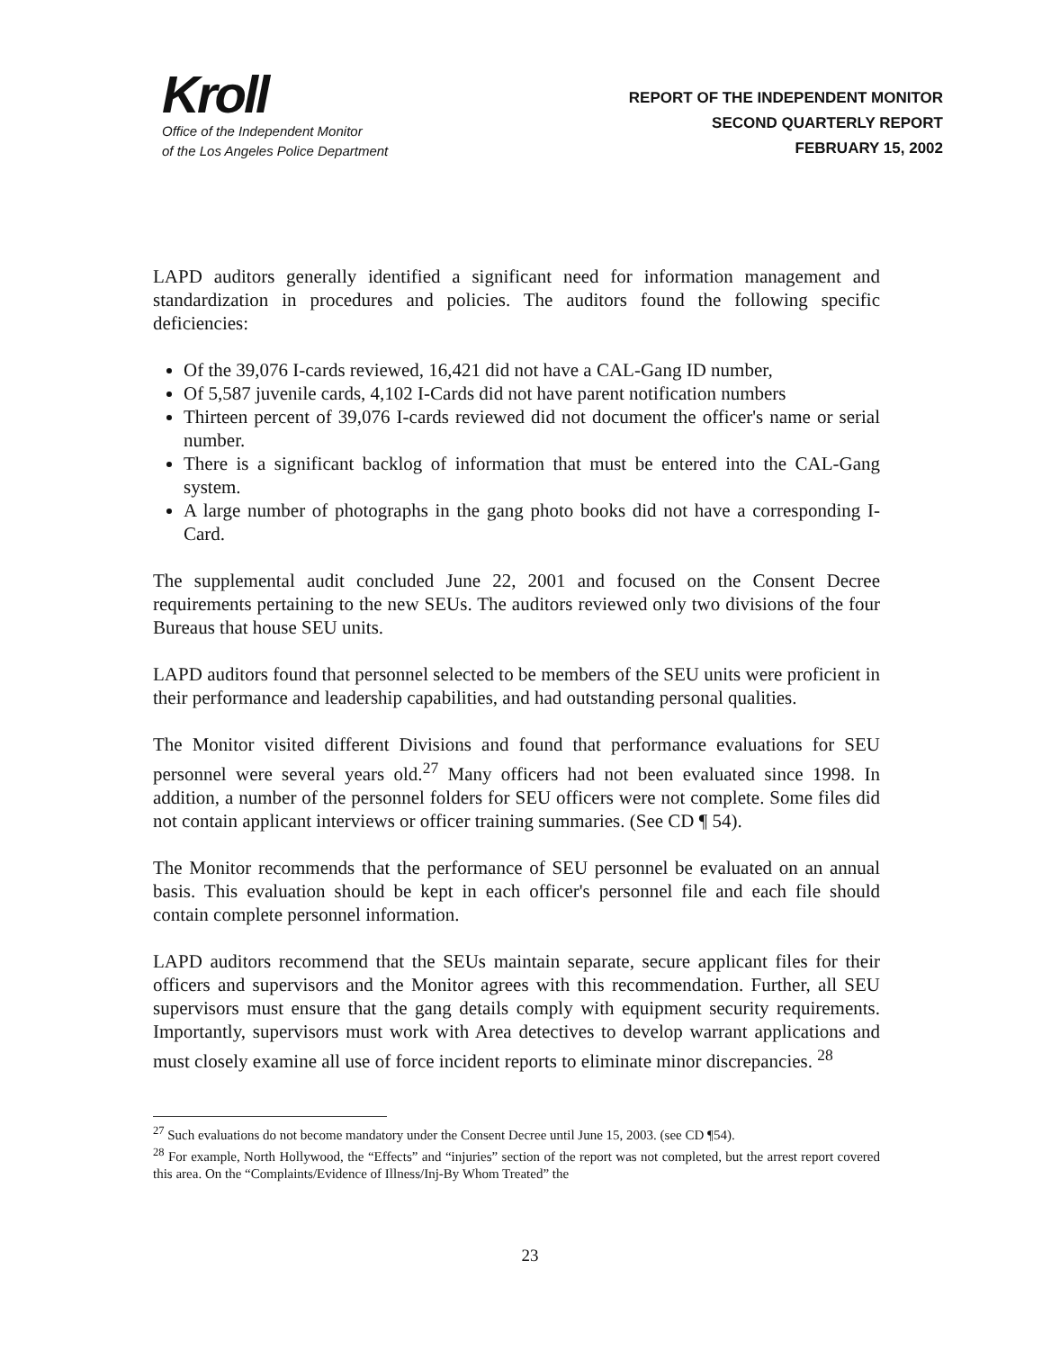Kroll
Office of the Independent Monitor
of the Los Angeles Police Department
REPORT OF THE INDEPENDENT MONITOR
SECOND QUARTERLY REPORT
FEBRUARY 15, 2002
LAPD auditors generally identified a significant need for information management and standardization in procedures and policies. The auditors found the following specific deficiencies:
Of the 39,076 I-cards reviewed, 16,421 did not have a CAL-Gang ID number,
Of 5,587 juvenile cards, 4,102 I-Cards did not have parent notification numbers
Thirteen percent of 39,076 I-cards reviewed did not document the officer's name or serial number.
There is a significant backlog of information that must be entered into the CAL-Gang system.
A large number of photographs in the gang photo books did not have a corresponding I-Card.
The supplemental audit concluded June 22, 2001 and focused on the Consent Decree requirements pertaining to the new SEUs. The auditors reviewed only two divisions of the four Bureaus that house SEU units.
LAPD auditors found that personnel selected to be members of the SEU units were proficient in their performance and leadership capabilities, and had outstanding personal qualities.
The Monitor visited different Divisions and found that performance evaluations for SEU personnel were several years old.<sup>27</sup> Many officers had not been evaluated since 1998. In addition, a number of the personnel folders for SEU officers were not complete. Some files did not contain applicant interviews or officer training summaries. (See CD ¶ 54).
The Monitor recommends that the performance of SEU personnel be evaluated on an annual basis. This evaluation should be kept in each officer's personnel file and each file should contain complete personnel information.
LAPD auditors recommend that the SEUs maintain separate, secure applicant files for their officers and supervisors and the Monitor agrees with this recommendation. Further, all SEU supervisors must ensure that the gang details comply with equipment security requirements. Importantly, supervisors must work with Area detectives to develop warrant applications and must closely examine all use of force incident reports to eliminate minor discrepancies. <sup>28</sup>
<sup>27</sup> Such evaluations do not become mandatory under the Consent Decree until June 15, 2003. (see CD ¶54).
<sup>28</sup> For example, North Hollywood, the “Effects” and “injuries” section of the report was not completed, but the arrest report covered this area. On the “Complaints/Evidence of Illness/Inj-By Whom Treated” the
23